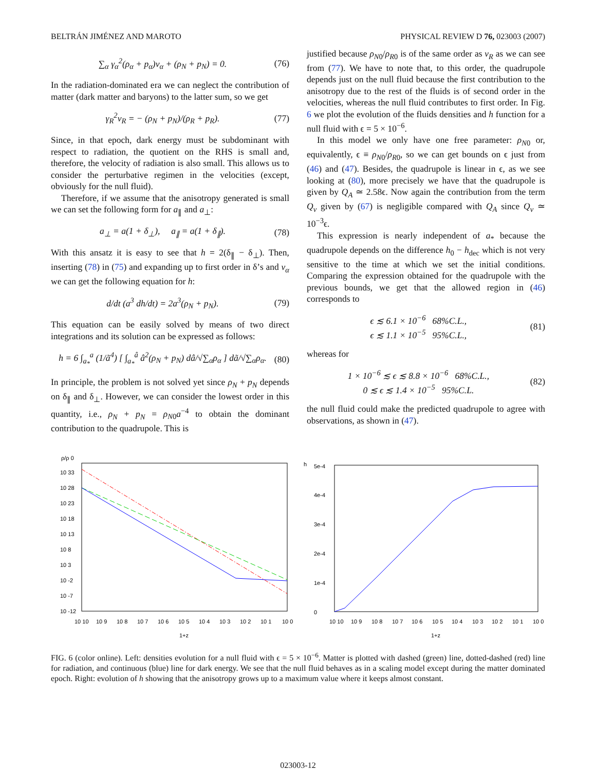BELTRÁN JIMÉNEZ AND MAROTO PHYSICAL REVIEW D 76, 023003 (2007)
∑<sub>α</sub> γ<sub>α</sub><sup>2</sup>(ρ<sub>α</sub> + p<sub>α</sub>)v<sub>α</sub> + (ρ<sub>N</sub> + p<sub>N</sub>) = 0. (76)
In the radiation-dominated era we can neglect the contribution of matter (dark matter and baryons) to the latter sum, so we get
γ<sub>R</sub><sup>2</sup>v<sub>R</sub> = − (ρ<sub>N</sub> + p<sub>N</sub>)/(ρ<sub>R</sub> + p<sub>R</sub>). (77)
Since, in that epoch, dark energy must be subdominant with respect to radiation, the quotient on the RHS is small and, therefore, the velocity of radiation is also small. This allows us to consider the perturbative regimen in the velocities (except, obviously for the null fluid).
Therefore, if we assume that the anisotropy generated is small we can set the following form for a<sub>∥</sub> and a<sub>⊥</sub>:
a<sub>⊥</sub> = a(1 + δ<sub>⊥</sub>), a<sub>∥</sub> = a(1 + δ<sub>∥</sub>). (78)
With this ansatz it is easy to see that h = 2(δ<sub>∥</sub> − δ<sub>⊥</sub>). Then, inserting (78) in (75) and expanding up to first order in δ’s and v<sub>α</sub> we can get the following equation for h:
d/dt (a<sup>3</sup> dh/dt) = 2a<sup>3</sup>(ρ<sub>N</sub> + p<sub>N</sub>). (79)
This equation can be easily solved by means of two direct integrations and its solution can be expressed as follows:
h = 6 ∫<sub>a<sub>*</sub></sub><sup>a</sup> (1/ã<sup>4</sup>) [ ∫<sub>a<sub>*</sub></sub><sup>â</sup> â<sup>2</sup>(ρ<sub>N</sub> + p<sub>N</sub>) dâ/√∑<sub>α</sub>ρ<sub>α</sub> ] dã/√∑<sub>α</sub>ρ<sub>α</sub>. (80)
In principle, the problem is not solved yet since ρ<sub>N</sub> + p<sub>N</sub> depends on δ<sub>∥</sub> and δ<sub>⊥</sub>. However, we can consider the lowest order in this quantity, i.e., ρ<sub>N</sub> + p<sub>N</sub> = ρ<sub>N0</sub>a<sup>−4</sup> to obtain the dominant contribution to the quadrupole. This is
justified because ρ<sub>N0</sub>/ρ<sub>R0</sub> is of the same order as v<sub>R</sub> as we can see from (77). We have to note that, to this order, the quadrupole depends just on the null fluid because the first contribution to the anisotropy due to the rest of the fluids is of second order in the velocities, whereas the null fluid contributes to first order. In Fig. 6 we plot the evolution of the fluids densities and h function for a null fluid with ϵ = 5 × 10<sup>−6</sup>.
In this model we only have one free parameter: ρ<sub>N0</sub> or, equivalently, ϵ ≡ ρ<sub>N0</sub>/ρ<sub>R0</sub>, so we can get bounds on ϵ just from (46) and (47). Besides, the quadrupole is linear in ϵ, as we see looking at (80), more precisely we have that the quadrupole is given by Q<sub>A</sub> ≃ 2.58ϵ. Now again the contribution from the term Q<sub>v</sub> given by (67) is negligible compared with Q<sub>A</sub> since Q<sub>v</sub> ≃ 10<sup>−3</sup>ϵ.
This expression is nearly independent of a<sub>*</sub> because the quadrupole depends on the difference h<sub>0</sub> − h<sub>dec</sub> which is not very sensitive to the time at which we set the initial conditions. Comparing the expression obtained for the quadrupole with the previous bounds, we get that the allowed region in (46) corresponds to
ϵ ≲ 6.1 × 10<sup>−6</sup> 68%C.L.,
ϵ ≲ 1.1 × 10<sup>−5</sup> 95%C.L., (81)
whereas for
1 × 10<sup>−6</sup> ≲ ϵ ≲ 8.8 × 10<sup>−6</sup> 68%C.L.,
0 ≲ ϵ ≲ 1.4 × 10<sup>−5</sup> 95%C.L. (82)
the null fluid could make the predicted quadrupole to agree with observations, as shown in (47).
ρ/ρ 0
10 33
10 28
10 23
10 18
10 13
10 8
10 3
10 -2
10 -7
10 -12
10 10
10 9
10 8
10 7
10 6
10 5
10 4
10 3
10 2
10 1
10 0
1+z
h
5e-4
4e-4
3e-4
2e-4
1e-4
0
10 10
10 9
10 8
10 7
10 6
10 5
10 4
10 3
10 2
10 1
10 0
1+z
FIG. 6 (color online). Left: densities evolution for a null fluid with ϵ = 5 × 10<sup>−6</sup>. Matter is plotted with dashed (green) line, dotted-dashed (red) line for radiation, and continuous (blue) line for dark energy. We see that the null fluid behaves as in a scaling model except during the matter dominated epoch. Right: evolution of h showing that the anisotropy grows up to a maximum value where it keeps almost constant.
023003-12